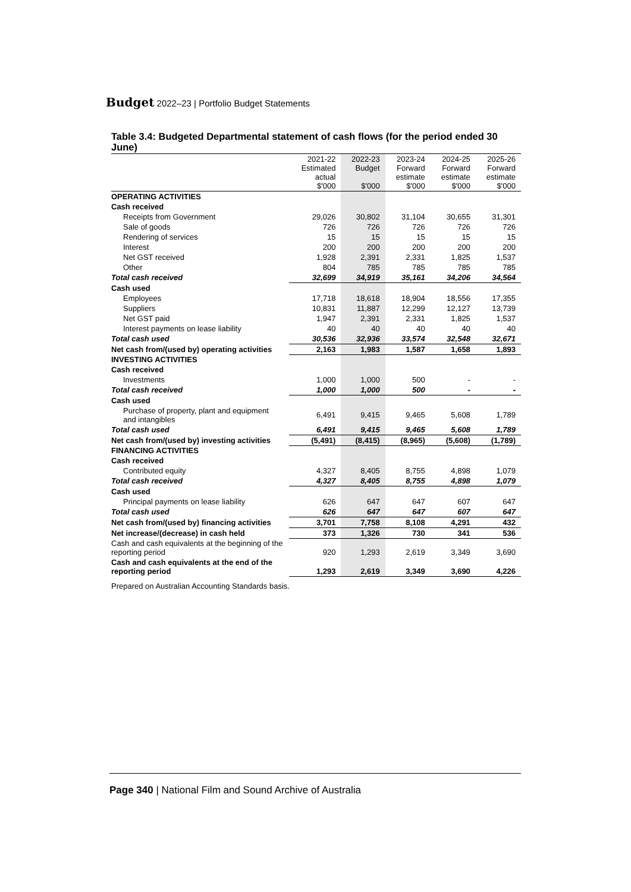Budget 2022–23 | Portfolio Budget Statements
Table 3.4: Budgeted Departmental statement of cash flows (for the period ended 30 June)
| | 2021-22 Estimated actual $'000 | 2022-23 Budget $'000 | 2023-24 Forward estimate $'000 | 2024-25 Forward estimate $'000 | 2025-26 Forward estimate $'000 |
| --- | --- | --- | --- | --- | --- |
| OPERATING ACTIVITIES | | | | | |
| Cash received | | | | | |
| Receipts from Government | 29,026 | 30,802 | 31,104 | 30,655 | 31,301 |
| Sale of goods | 726 | 726 | 726 | 726 | 726 |
| Rendering of services | 15 | 15 | 15 | 15 | 15 |
| Interest | 200 | 200 | 200 | 200 | 200 |
| Net GST received | 1,928 | 2,391 | 2,331 | 1,825 | 1,537 |
| Other | 804 | 785 | 785 | 785 | 785 |
| Total cash received | 32,699 | 34,919 | 35,161 | 34,206 | 34,564 |
| Cash used | | | | | |
| Employees | 17,718 | 18,618 | 18,904 | 18,556 | 17,355 |
| Suppliers | 10,831 | 11,887 | 12,299 | 12,127 | 13,739 |
| Net GST paid | 1,947 | 2,391 | 2,331 | 1,825 | 1,537 |
| Interest payments on lease liability | 40 | 40 | 40 | 40 | 40 |
| Total cash used | 30,536 | 32,936 | 33,574 | 32,548 | 32,671 |
| Net cash from/(used by) operating activities | 2,163 | 1,983 | 1,587 | 1,658 | 1,893 |
| INVESTING ACTIVITIES | | | | | |
| Cash received | | | | | |
| Investments | 1,000 | 1,000 | 500 | - | - |
| Total cash received | 1,000 | 1,000 | 500 | - | - |
| Cash used | | | | | |
| Purchase of property, plant and equipment and intangibles | 6,491 | 9,415 | 9,465 | 5,608 | 1,789 |
| Total cash used | 6,491 | 9,415 | 9,465 | 5,608 | 1,789 |
| Net cash from/(used by) investing activities | (5,491) | (8,415) | (8,965) | (5,608) | (1,789) |
| FINANCING ACTIVITIES | | | | | |
| Cash received | | | | | |
| Contributed equity | 4,327 | 8,405 | 8,755 | 4,898 | 1,079 |
| Total cash received | 4,327 | 8,405 | 8,755 | 4,898 | 1,079 |
| Cash used | | | | | |
| Principal payments on lease liability | 626 | 647 | 647 | 607 | 647 |
| Total cash used | 626 | 647 | 647 | 607 | 647 |
| Net cash from/(used by) financing activities | 3,701 | 7,758 | 8,108 | 4,291 | 432 |
| Net increase/(decrease) in cash held | 373 | 1,326 | 730 | 341 | 536 |
| Cash and cash equivalents at the beginning of the reporting period | 920 | 1,293 | 2,619 | 3,349 | 3,690 |
| Cash and cash equivalents at the end of the reporting period | 1,293 | 2,619 | 3,349 | 3,690 | 4,226 |
Prepared on Australian Accounting Standards basis.
Page 340 | National Film and Sound Archive of Australia